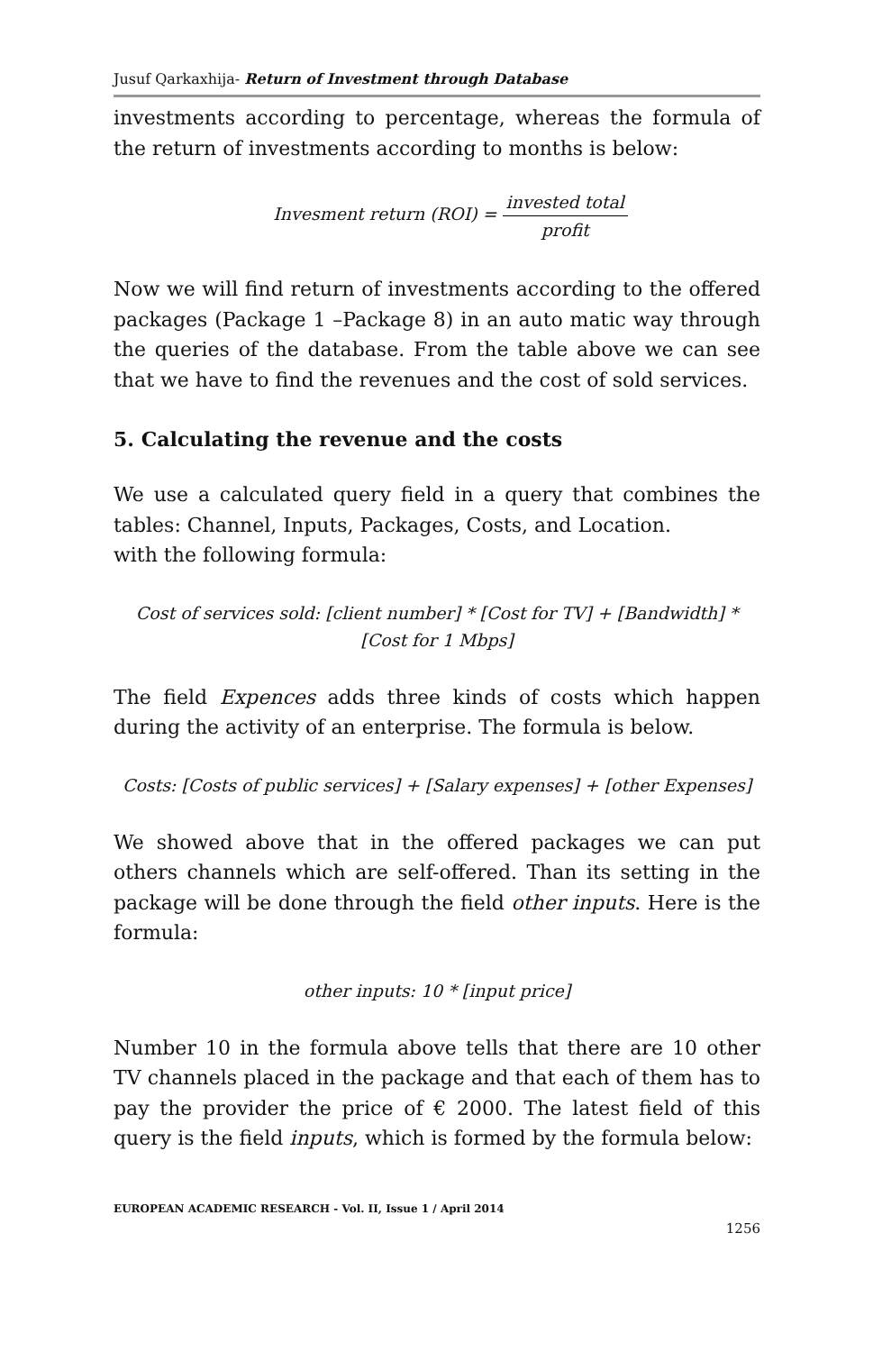Jusuf Qarkaxhija- Return of Investment through Database
investments according to percentage, whereas the formula of the return of investments according to months is below:
Invesment return (ROI) = invested total profit
Now we will find return of investments according to the offered packages (Package 1 –Package 8) in an auto matic way through the queries of the database. From the table above we can see that we have to find the revenues and the cost of sold services.
5. Calculating the revenue and the costs
We use a calculated query field in a query that combines the tables: Channel, Inputs, Packages, Costs, and Location.
with the following formula:
Cost of services sold: [client number] * [Cost for TV] + [Bandwidth] *
[Cost for 1 Mbps]
The field Expences adds three kinds of costs which happen during the activity of an enterprise. The formula is below.
Costs: [Costs of public services] + [Salary expenses] + [other Expenses]
We showed above that in the offered packages we can put others channels which are self-offered. Than its setting in the package will be done through the field other inputs. Here is the formula:
other inputs: 10 * [input price]
Number 10 in the formula above tells that there are 10 other TV channels placed in the package and that each of them has to pay the provider the price of € 2000. The latest field of this query is the field inputs, which is formed by the formula below:
EUROPEAN ACADEMIC RESEARCH - Vol. II, Issue 1 / April 2014
1256